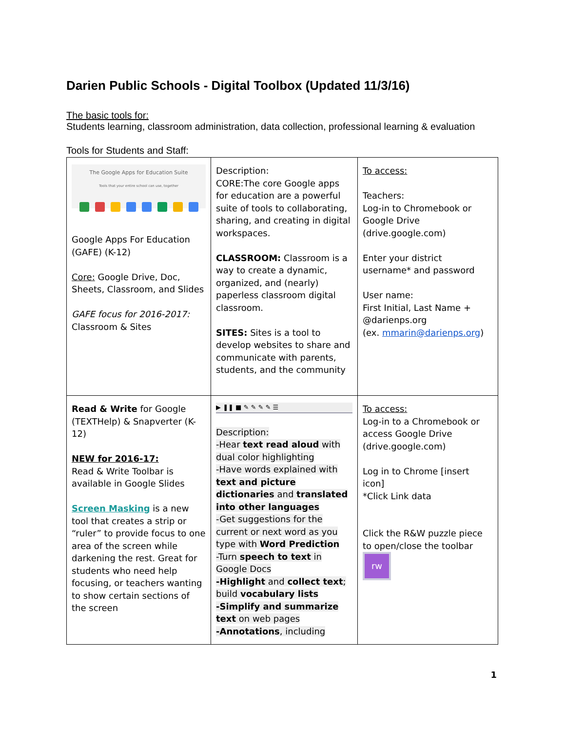Darien Public Schools - Digital Toolbox (Updated 11/3/16)
The basic tools for:
Students learning, classroom administration, data collection, professional learning & evaluation
Tools for Students and Staff:
| The Google Apps for Education Suite Tools that your entire school can use, together Google Apps For Education (GAFE) (K-12) Core: Google Drive, Doc, Sheets, Classroom, and Slides GAFE focus for 2016-2017: Classroom & Sites | Description: CORE:The core Google apps for education are a powerful suite of tools to collaborating, sharing, and creating in digital workspaces. CLASSROOM: Classroom is a way to create a dynamic, organized, and (nearly) paperless classroom digital classroom. SITES: Sites is a tool to develop websites to share and communicate with parents, students, and the community | To access: Teachers: Log-in to Chromebook or Google Drive (drive.google.com) Enter your district username* and password User name: First Initial, Last Name + @darienps.org (ex. mmarin@darienps.org ) |
| Read & Write for Google (TEXTHelp) & Snapverter (K-12) NEW for 2016-17: Read & Write Toolbar is available in Google Slides Screen Masking is a new tool that creates a strip or “ruler” to provide focus to one area of the screen while darkening the rest. Great for students who need help focusing, or teachers wanting to show certain sections of the screen | ▶ ❚❚ ■ ✎ ✎ ✎ ✎ ☰ Description: -Hear text read aloud with dual color highlighting -Have words explained with text and picture dictionaries and translated into other languages -Get suggestions for the current or next word as you type with Word Prediction -Turn speech to text in Google Docs -Highlight and collect text ; build vocabulary lists -Simplify and summarize text on web pages -Annotations , including | To access: Log-in to a Chromebook or access Google Drive (drive.google.com) Log in to Chrome [insert icon] *Click Link data Click the R&W puzzle piece to open/close the toolbar rw |
1